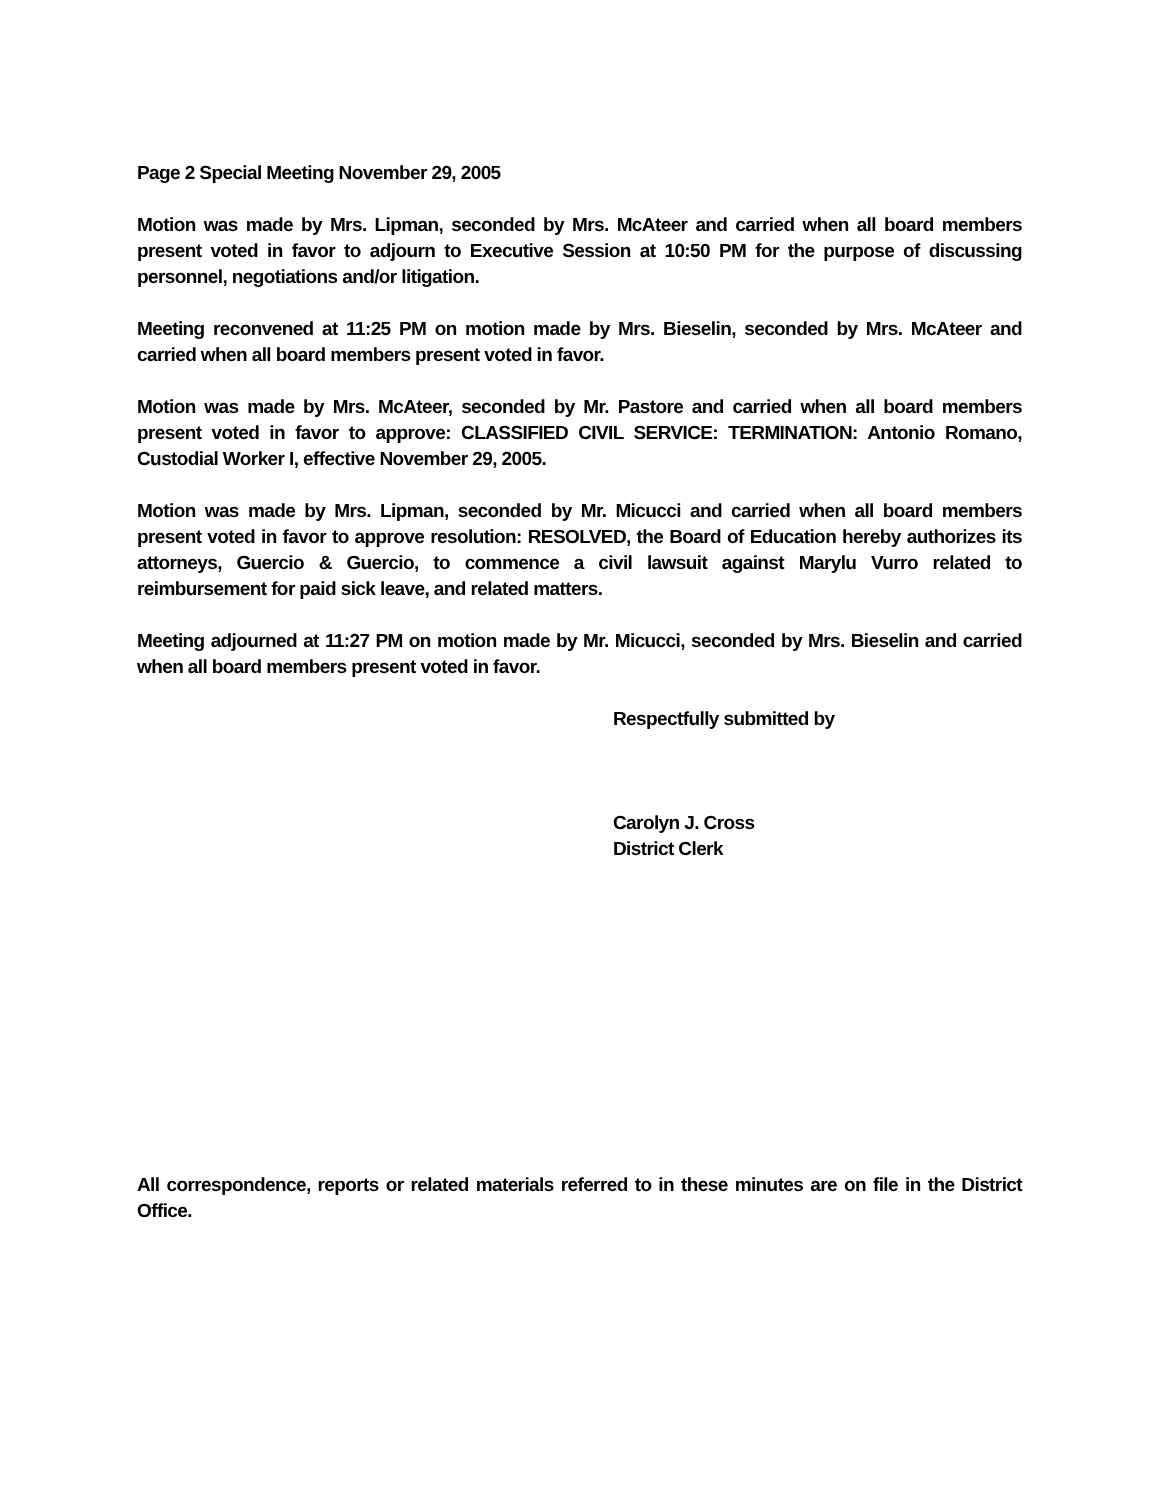Page 2 Special Meeting November 29, 2005
Motion was made by Mrs. Lipman, seconded by Mrs. McAteer and carried when all board members present voted in favor to adjourn to Executive Session at 10:50 PM for the purpose of discussing personnel, negotiations and/or litigation.
Meeting reconvened at 11:25 PM on motion made by Mrs. Bieselin, seconded by Mrs. McAteer and carried when all board members present voted in favor.
Motion was made by Mrs. McAteer, seconded by Mr. Pastore and carried when all board members present voted in favor to approve: CLASSIFIED CIVIL SERVICE: TERMINATION: Antonio Romano, Custodial Worker I, effective November 29, 2005.
Motion was made by Mrs. Lipman, seconded by Mr. Micucci and carried when all board members present voted in favor to approve resolution: RESOLVED, the Board of Education hereby authorizes its attorneys, Guercio & Guercio, to commence a civil lawsuit against Marylu Vurro related to reimbursement for paid sick leave, and related matters.
Meeting adjourned at 11:27 PM on motion made by Mr. Micucci, seconded by Mrs. Bieselin and carried when all board members present voted in favor.
Respectfully submitted by
Carolyn J. Cross
District Clerk
All correspondence, reports or related materials referred to in these minutes are on file in the District Office.